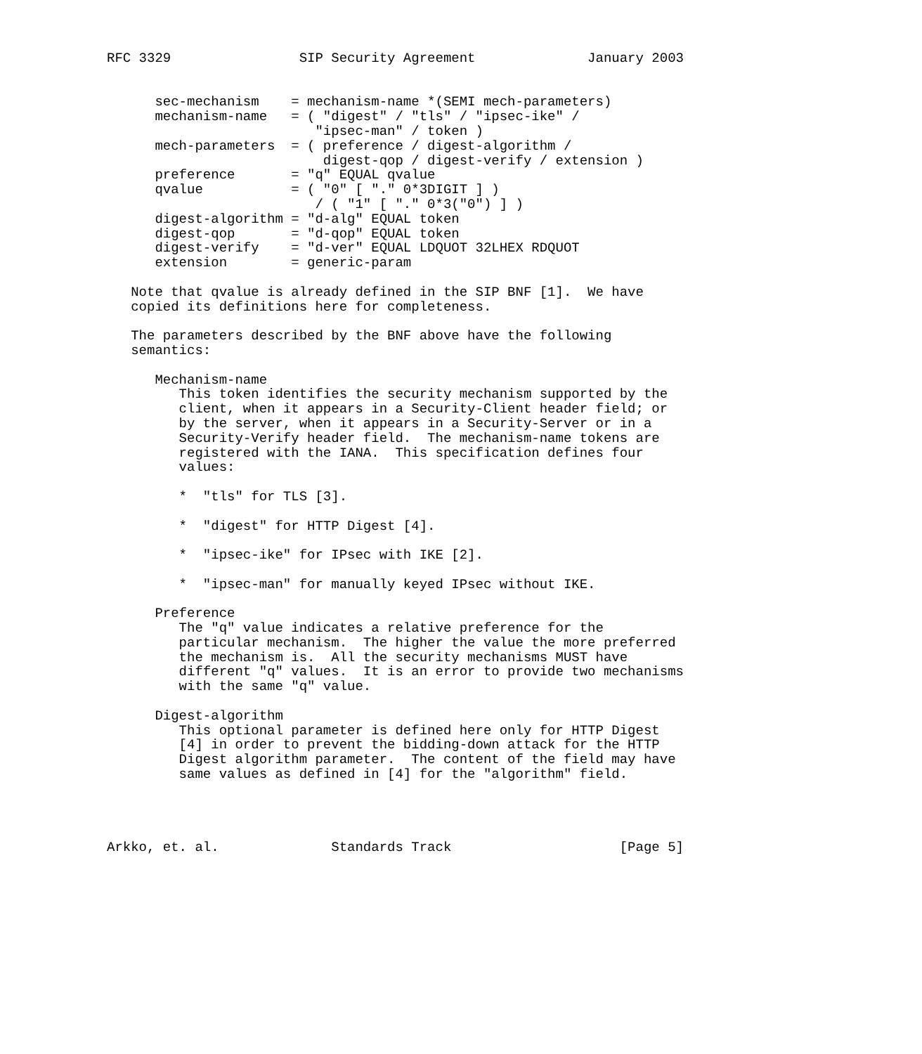RFC 3329                SIP Security Agreement              January 2003


      sec-mechanism    = mechanism-name *(SEMI mech-parameters)
      mechanism-name   = ( "digest" / "tls" / "ipsec-ike" /
                          "ipsec-man" / token )
      mech-parameters  = ( preference / digest-algorithm /
                           digest-qop / digest-verify / extension )
      preference       = "q" EQUAL qvalue
      qvalue           = ( "0" [ "." 0*3DIGIT ] )
                          / ( "1" [ "." 0*3("0") ] )
      digest-algorithm = "d-alg" EQUAL token
      digest-qop       = "d-qop" EQUAL token
      digest-verify    = "d-ver" EQUAL LDQUOT 32LHEX RDQUOT
      extension        = generic-param

   Note that qvalue is already defined in the SIP BNF [1].  We have
   copied its definitions here for completeness.

   The parameters described by the BNF above have the following
   semantics:

      Mechanism-name
         This token identifies the security mechanism supported by the
         client, when it appears in a Security-Client header field; or
         by the server, when it appears in a Security-Server or in a
         Security-Verify header field.  The mechanism-name tokens are
         registered with the IANA.  This specification defines four
         values:

         *  "tls" for TLS [3].

         *  "digest" for HTTP Digest [4].

         *  "ipsec-ike" for IPsec with IKE [2].

         *  "ipsec-man" for manually keyed IPsec without IKE.

      Preference
         The "q" value indicates a relative preference for the
         particular mechanism.  The higher the value the more preferred
         the mechanism is.  All the security mechanisms MUST have
         different "q" values.  It is an error to provide two mechanisms
         with the same "q" value.

      Digest-algorithm
         This optional parameter is defined here only for HTTP Digest
         [4] in order to prevent the bidding-down attack for the HTTP
         Digest algorithm parameter.  The content of the field may have
         same values as defined in [4] for the "algorithm" field.




Arkko, et. al.              Standards Track                     [Page 5]